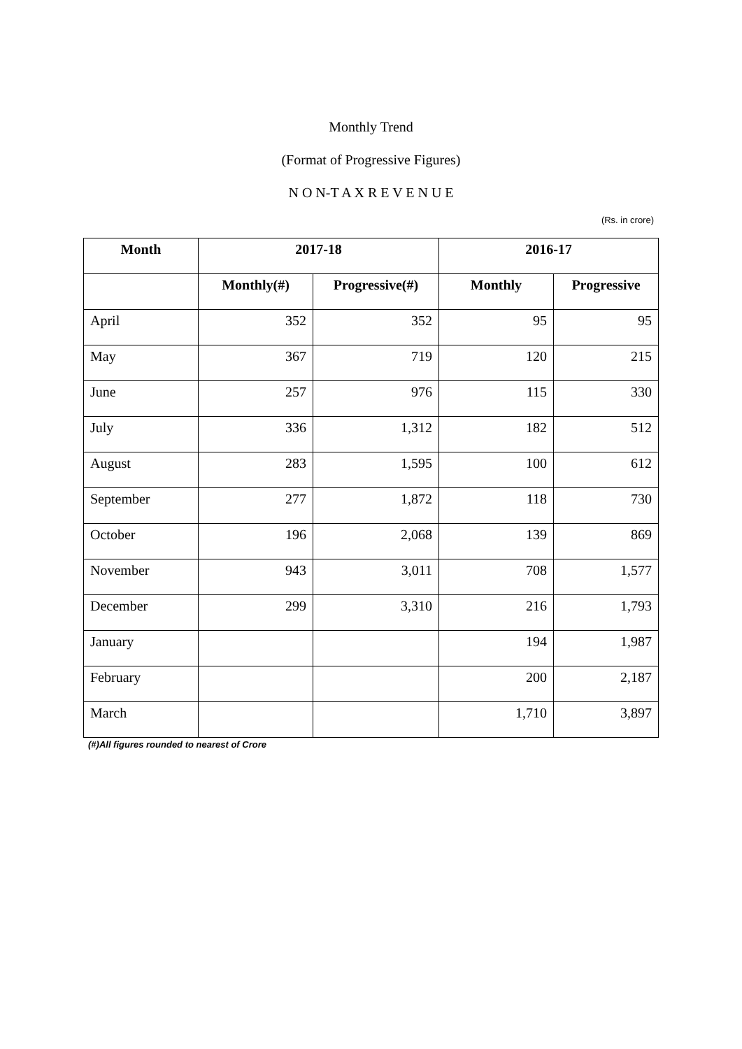Monthly Trend
(Format of Progressive Figures)
N O N-T A X R E V E N U E
(Rs. in crore)
| Month | 2017-18 | | 2016-17 | |
| --- | --- | --- | --- | --- |
| | Monthly(#) | Progressive(#) | Monthly | Progressive |
| April | 352 | 352 | 95 | 95 |
| May | 367 | 719 | 120 | 215 |
| June | 257 | 976 | 115 | 330 |
| July | 336 | 1,312 | 182 | 512 |
| August | 283 | 1,595 | 100 | 612 |
| September | 277 | 1,872 | 118 | 730 |
| October | 196 | 2,068 | 139 | 869 |
| November | 943 | 3,011 | 708 | 1,577 |
| December | 299 | 3,310 | 216 | 1,793 |
| January | | | 194 | 1,987 |
| February | | | 200 | 2,187 |
| March | | | 1,710 | 3,897 |
(#)All figures rounded to nearest of Crore